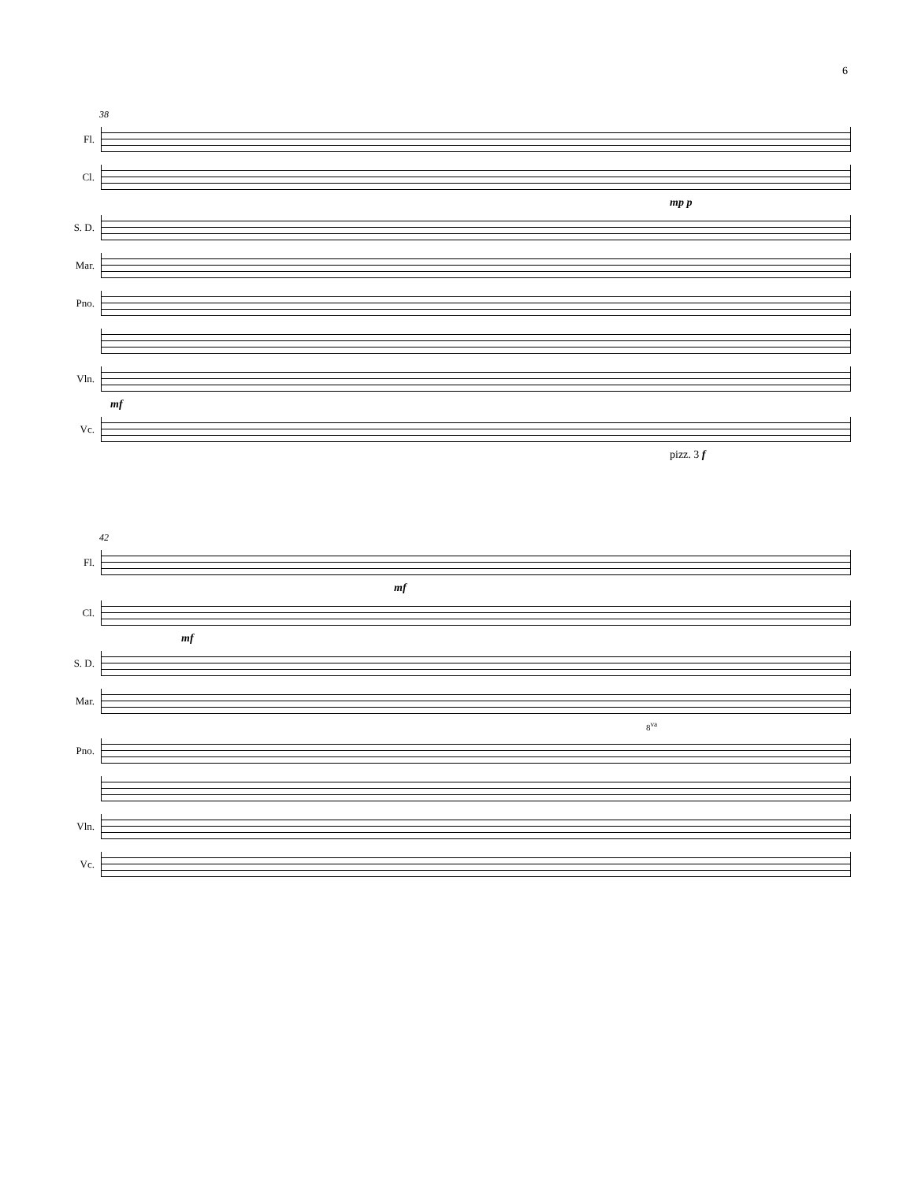6
38
Fl.
Cl.
mp p
S. D.
Mar.
Pno.
Vln.
mf
Vc.
pizz. 3 f
42
Fl.
mf
Cl.
mf
S. D.
Mar.
8<sup>va</sup>
Pno.
Vln.
Vc.